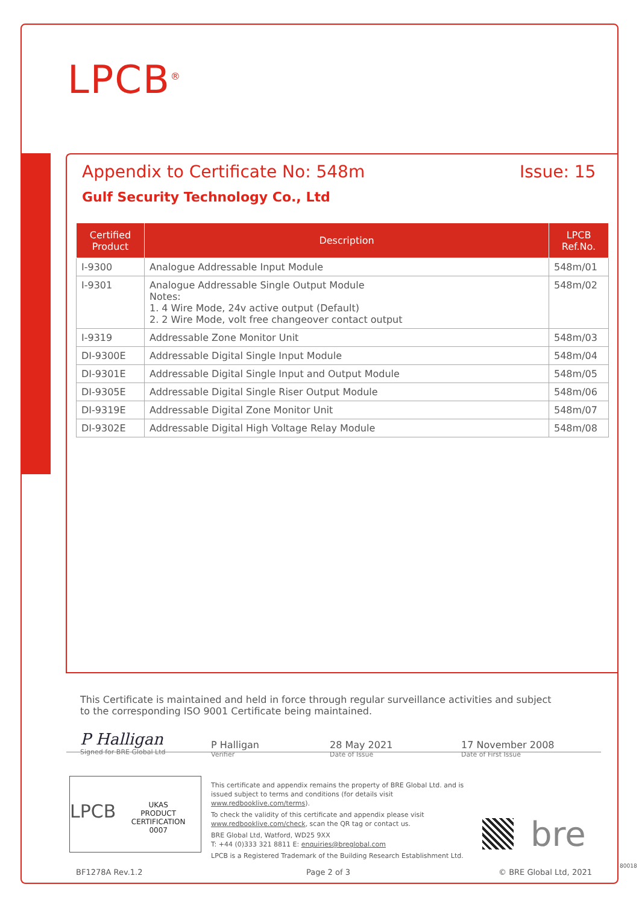LPCB<sup>®</sup>
Appendix to Certificate No: 548m
Issue: 15
Gulf Security Technology Co., Ltd
| Certified Product | Description | LPCB Ref.No. |
| --- | --- | --- |
| I-9300 | Analogue Addressable Input Module | 548m/01 |
| I-9301 | Analogue Addressable Single Output Module Notes: 1. 4 Wire Mode, 24v active output (Default) 2. 2 Wire Mode, volt free changeover contact output | 548m/02 |
| I-9319 | Addressable Zone Monitor Unit | 548m/03 |
| DI-9300E | Addressable Digital Single Input Module | 548m/04 |
| DI-9301E | Addressable Digital Single Input and Output Module | 548m/05 |
| DI-9305E | Addressable Digital Single Riser Output Module | 548m/06 |
| DI-9319E | Addressable Digital Zone Monitor Unit | 548m/07 |
| DI-9302E | Addressable Digital High Voltage Relay Module | 548m/08 |
This Certificate is maintained and held in force through regular surveillance activities and subject to the corresponding ISO 9001 Certificate being maintained.
P Halligan
Signed for BRE Global Ltd
P Halligan
Verifier
28 May 2021
Date of Issue
17 November 2008
Date of First Issue
LPCB UKAS
PRODUCT CERTIFICATION
0007
This certificate and appendix remains the property of BRE Global Ltd. and is issued subject to terms and conditions (for details visit www.redbooklive.com/terms).
To check the validity of this certificate and appendix please visit www.redbooklive.com/check, scan the QR tag or contact us.
BRE Global Ltd, Watford, WD25 9XX
T: +44 (0)333 321 8811 E: enquiries@breglobal.com
LPCB is a Registered Trademark of the Building Research Establishment Ltd.
bre
BF1278A Rev.1.2 Page 2 of 3 © BRE Global Ltd, 2021
80018